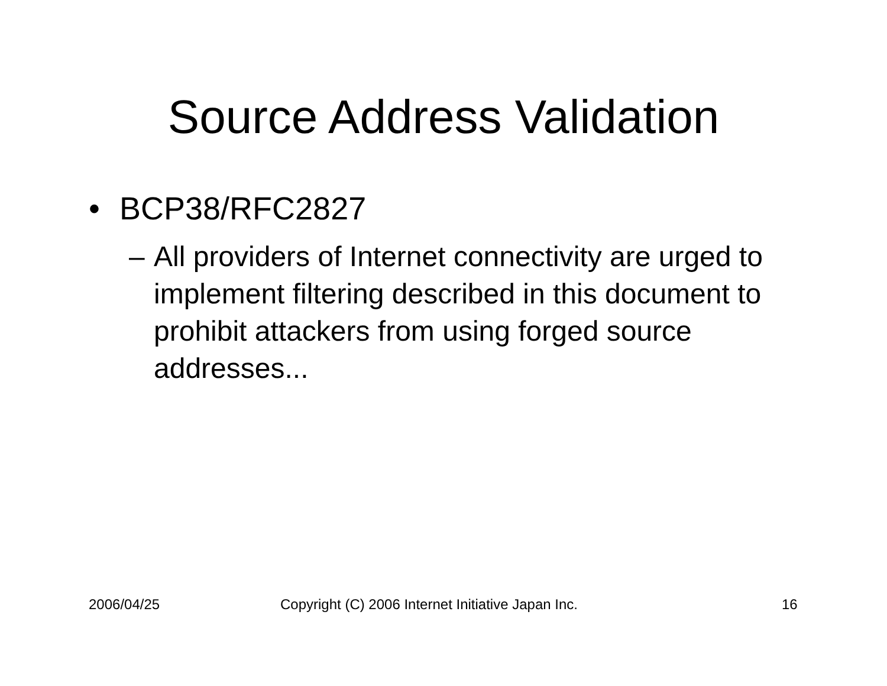Source Address Validation
• BCP38/RFC2827
– All providers of Internet connectivity are urged to implement filtering described in this document to prohibit attackers from using forged source addresses...
2006/04/25
Copyright (C) 2006 Internet Initiative Japan Inc.
16